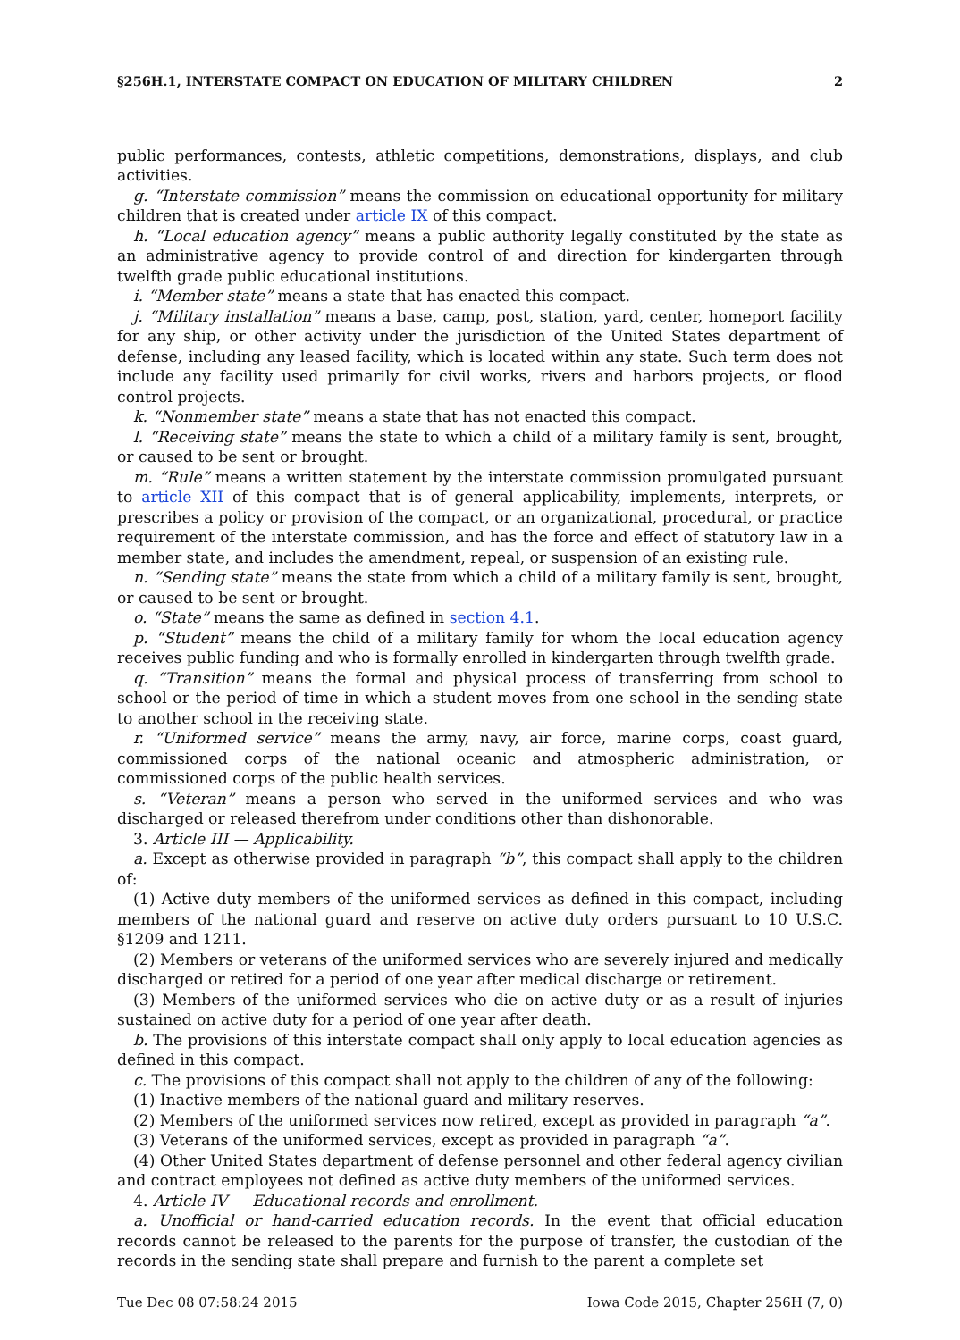§256H.1, INTERSTATE COMPACT ON EDUCATION OF MILITARY CHILDREN 2
public performances, contests, athletic competitions, demonstrations, displays, and club activities.
g. “Interstate commission” means the commission on educational opportunity for military children that is created under article IX of this compact.
h. “Local education agency” means a public authority legally constituted by the state as an administrative agency to provide control of and direction for kindergarten through twelfth grade public educational institutions.
i. “Member state” means a state that has enacted this compact.
j. “Military installation” means a base, camp, post, station, yard, center, homeport facility for any ship, or other activity under the jurisdiction of the United States department of defense, including any leased facility, which is located within any state. Such term does not include any facility used primarily for civil works, rivers and harbors projects, or flood control projects.
k. “Nonmember state” means a state that has not enacted this compact.
l. “Receiving state” means the state to which a child of a military family is sent, brought, or caused to be sent or brought.
m. “Rule” means a written statement by the interstate commission promulgated pursuant to article XII of this compact that is of general applicability, implements, interprets, or prescribes a policy or provision of the compact, or an organizational, procedural, or practice requirement of the interstate commission, and has the force and effect of statutory law in a member state, and includes the amendment, repeal, or suspension of an existing rule.
n. “Sending state” means the state from which a child of a military family is sent, brought, or caused to be sent or brought.
o. “State” means the same as defined in section 4.1.
p. “Student” means the child of a military family for whom the local education agency receives public funding and who is formally enrolled in kindergarten through twelfth grade.
q. “Transition” means the formal and physical process of transferring from school to school or the period of time in which a student moves from one school in the sending state to another school in the receiving state.
r. “Uniformed service” means the army, navy, air force, marine corps, coast guard, commissioned corps of the national oceanic and atmospheric administration, or commissioned corps of the public health services.
s. “Veteran” means a person who served in the uniformed services and who was discharged or released therefrom under conditions other than dishonorable.
3. Article III — Applicability.
a. Except as otherwise provided in paragraph “b”, this compact shall apply to the children of:
(1) Active duty members of the uniformed services as defined in this compact, including members of the national guard and reserve on active duty orders pursuant to 10 U.S.C. §1209 and 1211.
(2) Members or veterans of the uniformed services who are severely injured and medically discharged or retired for a period of one year after medical discharge or retirement.
(3) Members of the uniformed services who die on active duty or as a result of injuries sustained on active duty for a period of one year after death.
b. The provisions of this interstate compact shall only apply to local education agencies as defined in this compact.
c. The provisions of this compact shall not apply to the children of any of the following:
(1) Inactive members of the national guard and military reserves.
(2) Members of the uniformed services now retired, except as provided in paragraph “a”.
(3) Veterans of the uniformed services, except as provided in paragraph “a”.
(4) Other United States department of defense personnel and other federal agency civilian and contract employees not defined as active duty members of the uniformed services.
4. Article IV — Educational records and enrollment.
a. Unofficial or hand-carried education records. In the event that official education records cannot be released to the parents for the purpose of transfer, the custodian of the records in the sending state shall prepare and furnish to the parent a complete set
Tue Dec 08 07:58:24 2015 Iowa Code 2015, Chapter 256H (7, 0)